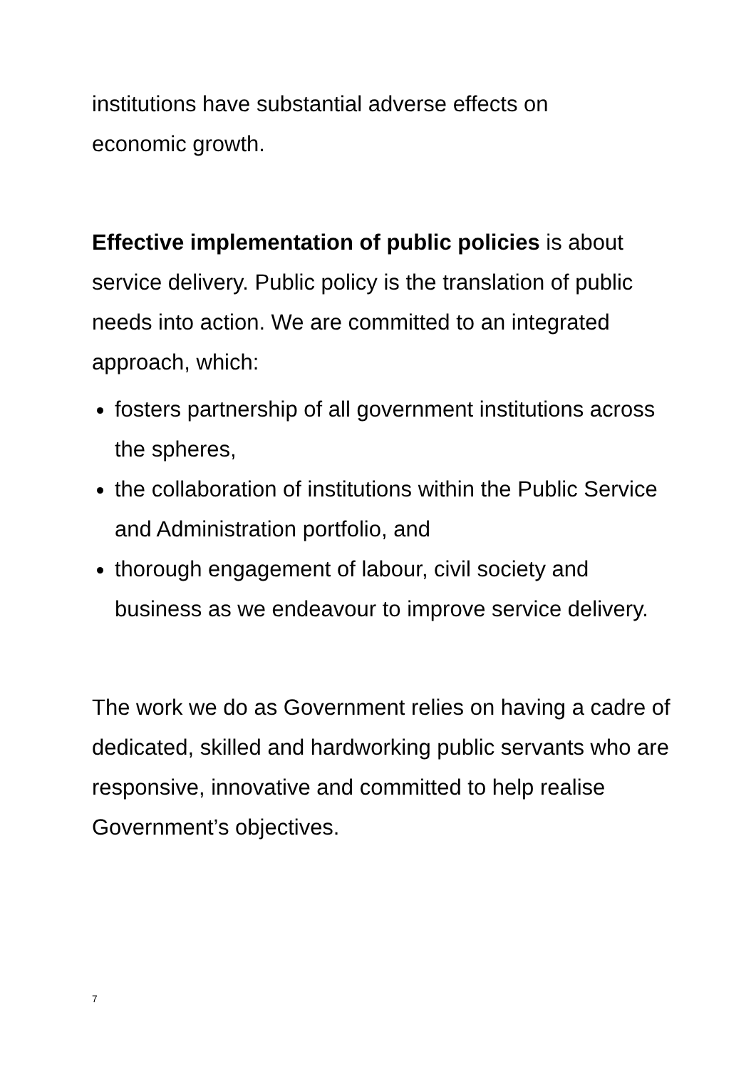institutions have substantial adverse effects on
economic growth.
Effective implementation of public policies is about service delivery. Public policy is the translation of public needs into action. We are committed to an integrated approach, which:
fosters partnership of all government institutions across the spheres,
the collaboration of institutions within the Public Service and Administration portfolio, and
thorough engagement of labour, civil society and business as we endeavour to improve service delivery.
The work we do as Government relies on having a cadre of dedicated, skilled and hardworking public servants who are responsive, innovative and committed to help realise Government’s objectives.
7